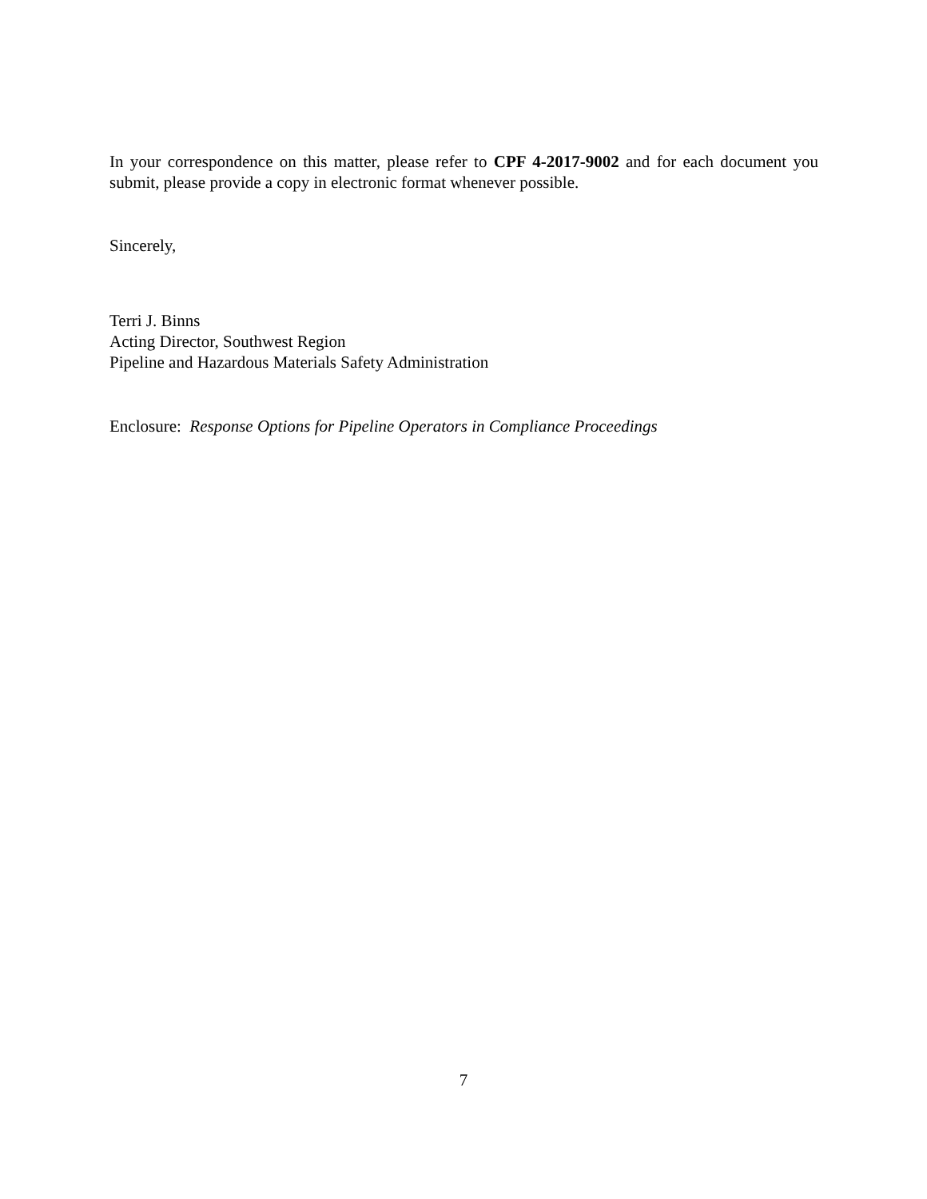In your correspondence on this matter, please refer to CPF 4-2017-9002 and for each document you submit, please provide a copy in electronic format whenever possible.
Sincerely,
Terri J. Binns
Acting Director, Southwest Region
Pipeline and Hazardous Materials Safety Administration
Enclosure: Response Options for Pipeline Operators in Compliance Proceedings
7